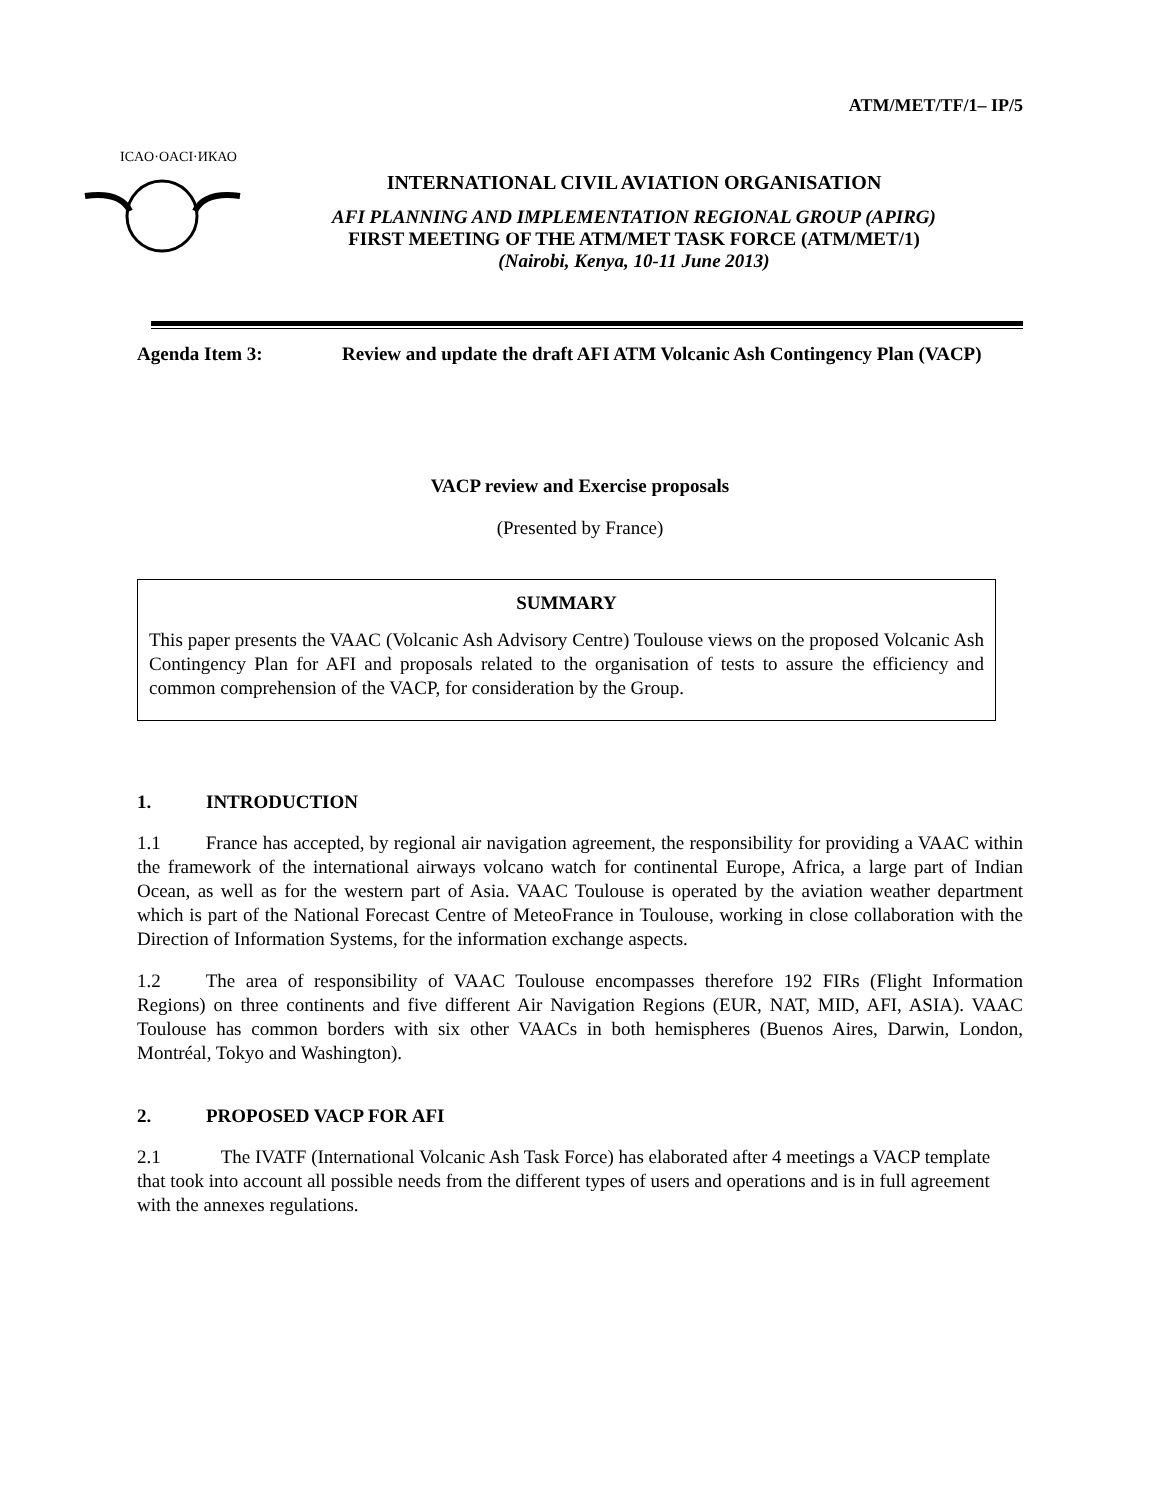ATM/MET/TF/1– IP/5
ICAO·OACI·ИКАО
INTERNATIONAL CIVIL AVIATION ORGANISATION
AFI PLANNING AND IMPLEMENTATION REGIONAL GROUP (APIRG)
FIRST MEETING OF THE ATM/MET TASK FORCE (ATM/MET/1)
(Nairobi, Kenya, 10-11 June 2013)
Agenda Item 3: Review and update the draft AFI ATM Volcanic Ash Contingency Plan (VACP)
VACP review and Exercise proposals
(Presented by France)
SUMMARY
This paper presents the VAAC (Volcanic Ash Advisory Centre) Toulouse views on the proposed Volcanic Ash Contingency Plan for AFI and proposals related to the organisation of tests to assure the efficiency and common comprehension of the VACP, for consideration by the Group.
1. INTRODUCTION
1.1 France has accepted, by regional air navigation agreement, the responsibility for providing a VAAC within the framework of the international airways volcano watch for continental Europe, Africa, a large part of Indian Ocean, as well as for the western part of Asia. VAAC Toulouse is operated by the aviation weather department which is part of the National Forecast Centre of MeteoFrance in Toulouse, working in close collaboration with the Direction of Information Systems, for the information exchange aspects.
1.2 The area of responsibility of VAAC Toulouse encompasses therefore 192 FIRs (Flight Information Regions) on three continents and five different Air Navigation Regions (EUR, NAT, MID, AFI, ASIA). VAAC Toulouse has common borders with six other VAACs in both hemispheres (Buenos Aires, Darwin, London, Montréal, Tokyo and Washington).
2. PROPOSED VACP FOR AFI
2.1 The IVATF (International Volcanic Ash Task Force) has elaborated after 4 meetings a VACP template that took into account all possible needs from the different types of users and operations and is in full agreement with the annexes regulations.